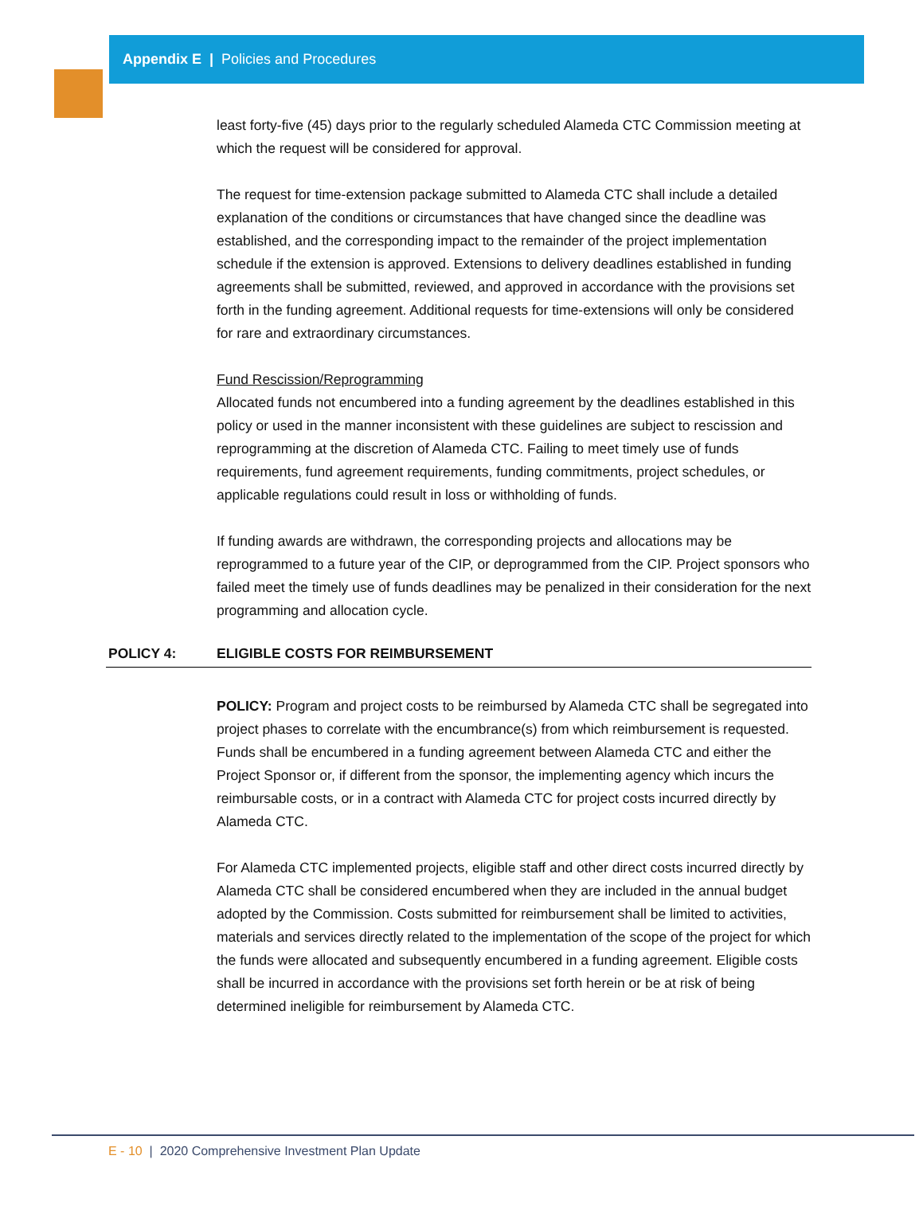Appendix E | Policies and Procedures
least forty-five (45) days prior to the regularly scheduled Alameda CTC Commission meeting at which the request will be considered for approval.
The request for time-extension package submitted to Alameda CTC shall include a detailed explanation of the conditions or circumstances that have changed since the deadline was established, and the corresponding impact to the remainder of the project implementation schedule if the extension is approved. Extensions to delivery deadlines established in funding agreements shall be submitted, reviewed, and approved in accordance with the provisions set forth in the funding agreement. Additional requests for time-extensions will only be considered for rare and extraordinary circumstances.
Fund Rescission/Reprogramming
Allocated funds not encumbered into a funding agreement by the deadlines established in this policy or used in the manner inconsistent with these guidelines are subject to rescission and reprogramming at the discretion of Alameda CTC. Failing to meet timely use of funds requirements, fund agreement requirements, funding commitments, project schedules, or applicable regulations could result in loss or withholding of funds.
If funding awards are withdrawn, the corresponding projects and allocations may be reprogrammed to a future year of the CIP, or deprogrammed from the CIP. Project sponsors who failed meet the timely use of funds deadlines may be penalized in their consideration for the next programming and allocation cycle.
POLICY 4: ELIGIBLE COSTS FOR REIMBURSEMENT
POLICY: Program and project costs to be reimbursed by Alameda CTC shall be segregated into project phases to correlate with the encumbrance(s) from which reimbursement is requested. Funds shall be encumbered in a funding agreement between Alameda CTC and either the Project Sponsor or, if different from the sponsor, the implementing agency which incurs the reimbursable costs, or in a contract with Alameda CTC for project costs incurred directly by Alameda CTC.
For Alameda CTC implemented projects, eligible staff and other direct costs incurred directly by Alameda CTC shall be considered encumbered when they are included in the annual budget adopted by the Commission. Costs submitted for reimbursement shall be limited to activities, materials and services directly related to the implementation of the scope of the project for which the funds were allocated and subsequently encumbered in a funding agreement. Eligible costs shall be incurred in accordance with the provisions set forth herein or be at risk of being determined ineligible for reimbursement by Alameda CTC.
E - 10 | 2020 Comprehensive Investment Plan Update